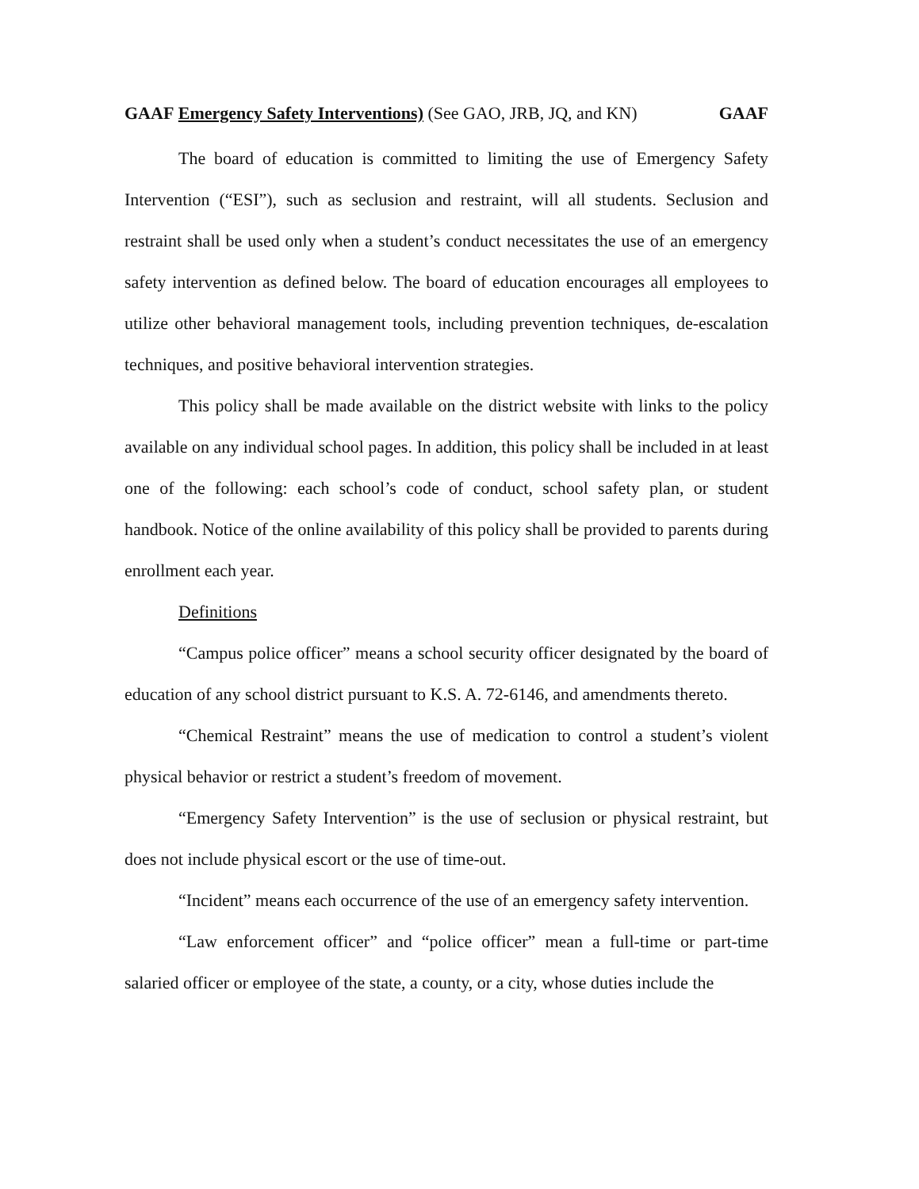GAAF Emergency Safety Interventions) (See GAO, JRB, JQ, and KN) GAAF
The board of education is committed to limiting the use of Emergency Safety Intervention (“ESI”), such as seclusion and restraint, will all students. Seclusion and restraint shall be used only when a student’s conduct necessitates the use of an emergency safety intervention as defined below. The board of education encourages all employees to utilize other behavioral management tools, including prevention techniques, de-escalation techniques, and positive behavioral intervention strategies.
This policy shall be made available on the district website with links to the policy available on any individual school pages. In addition, this policy shall be included in at least one of the following: each school’s code of conduct, school safety plan, or student handbook. Notice of the online availability of this policy shall be provided to parents during enrollment each year.
Definitions
“Campus police officer” means a school security officer designated by the board of education of any school district pursuant to K.S. A. 72-6146, and amendments thereto.
“Chemical Restraint” means the use of medication to control a student’s violent physical behavior or restrict a student’s freedom of movement.
“Emergency Safety Intervention” is the use of seclusion or physical restraint, but does not include physical escort or the use of time-out.
“Incident” means each occurrence of the use of an emergency safety intervention.
“Law enforcement officer” and “police officer” mean a full-time or part-time salaried officer or employee of the state, a county, or a city, whose duties include the